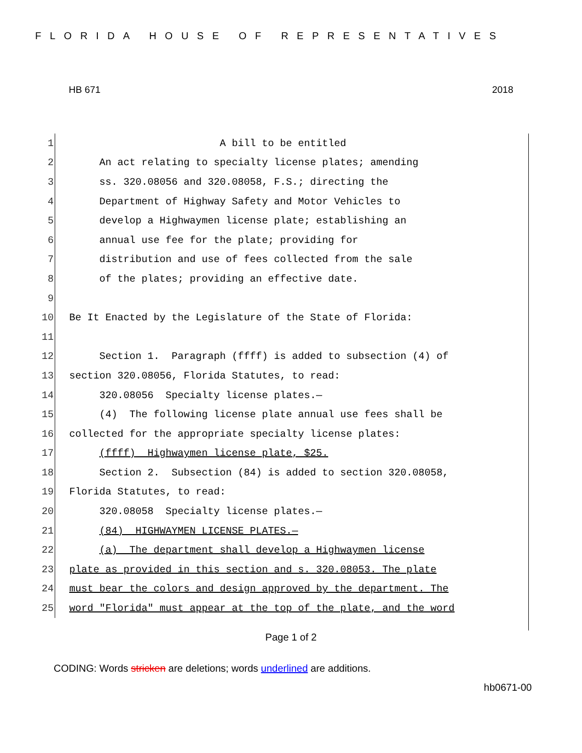FLORIDA HOUSE OF REPRESENTATIVES
HB 671 2018
1
A bill to be entitled
2
An act relating to specialty license plates; amending
3
ss. 320.08056 and 320.08058, F.S.; directing the
4
Department of Highway Safety and Motor Vehicles to
5
develop a Highwaymen license plate; establishing an
6
annual use fee for the plate; providing for
7
distribution and use of fees collected from the sale
8
of the plates; providing an effective date.
9
10
Be It Enacted by the Legislature of the State of Florida:
11
12
Section 1. Paragraph (ffff) is added to subsection (4) of
13
section 320.08056, Florida Statutes, to read:
14
320.08056 Specialty license plates.—
15
(4) The following license plate annual use fees shall be
16
collected for the appropriate specialty license plates:
17
(ffff) Highwaymen license plate, $25.
18
Section 2. Subsection (84) is added to section 320.08058,
19
Florida Statutes, to read:
20
320.08058 Specialty license plates.—
21
(84) HIGHWAYMEN LICENSE PLATES.—
22
(a) The department shall develop a Highwaymen license
23
plate as provided in this section and s. 320.08053. The plate
24
must bear the colors and design approved by the department. The
25
word "Florida" must appear at the top of the plate, and the word
Page 1 of 2
CODING: Words stricken are deletions; words underlined are additions.
hb0671-00